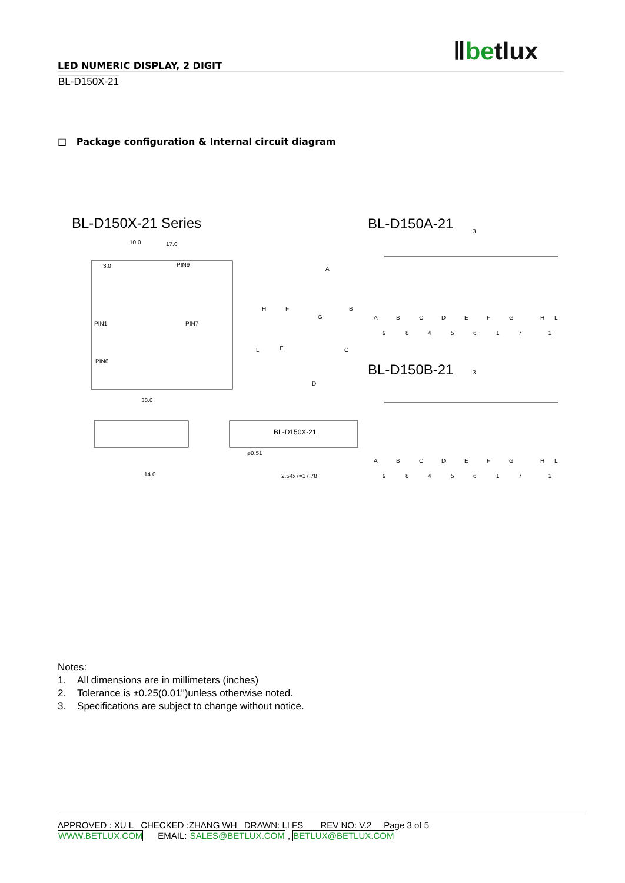Ⅱbetlux
LED NUMERIC DISPLAY, 2 DIGIT
BL-D150X-21
□ Package configuration & Internal circuit diagram
BL-D150X-21 Series
BL-D150A-21
BL-D150B-21
10.0
17.0
3.0
PIN9
PIN1
PIN7
PIN6
38.0
14.0
BL-D150X-21
ø0.51
2.54x7=17.78
A
H
F
G
B
L
E
C
D
A
B
C
D
E
F
G
H
L
9
8
4
5
6
1
7
2
A
B
C
D
E
F
G
H
L
9
8
4
5
6
1
7
2
3
3
Notes:
1. All dimensions are in millimeters (inches)
2. Tolerance is ±0.25(0.01")unless otherwise noted.
3. Specifications are subject to change without notice.
APPROVED : XU L CHECKED :ZHANG WH DRAWN: LI FS REV NO: V.2 Page 3 of 5
WWW.BETLUX.COM EMAIL: SALES@BETLUX.COM , BETLUX@BETLUX.COM